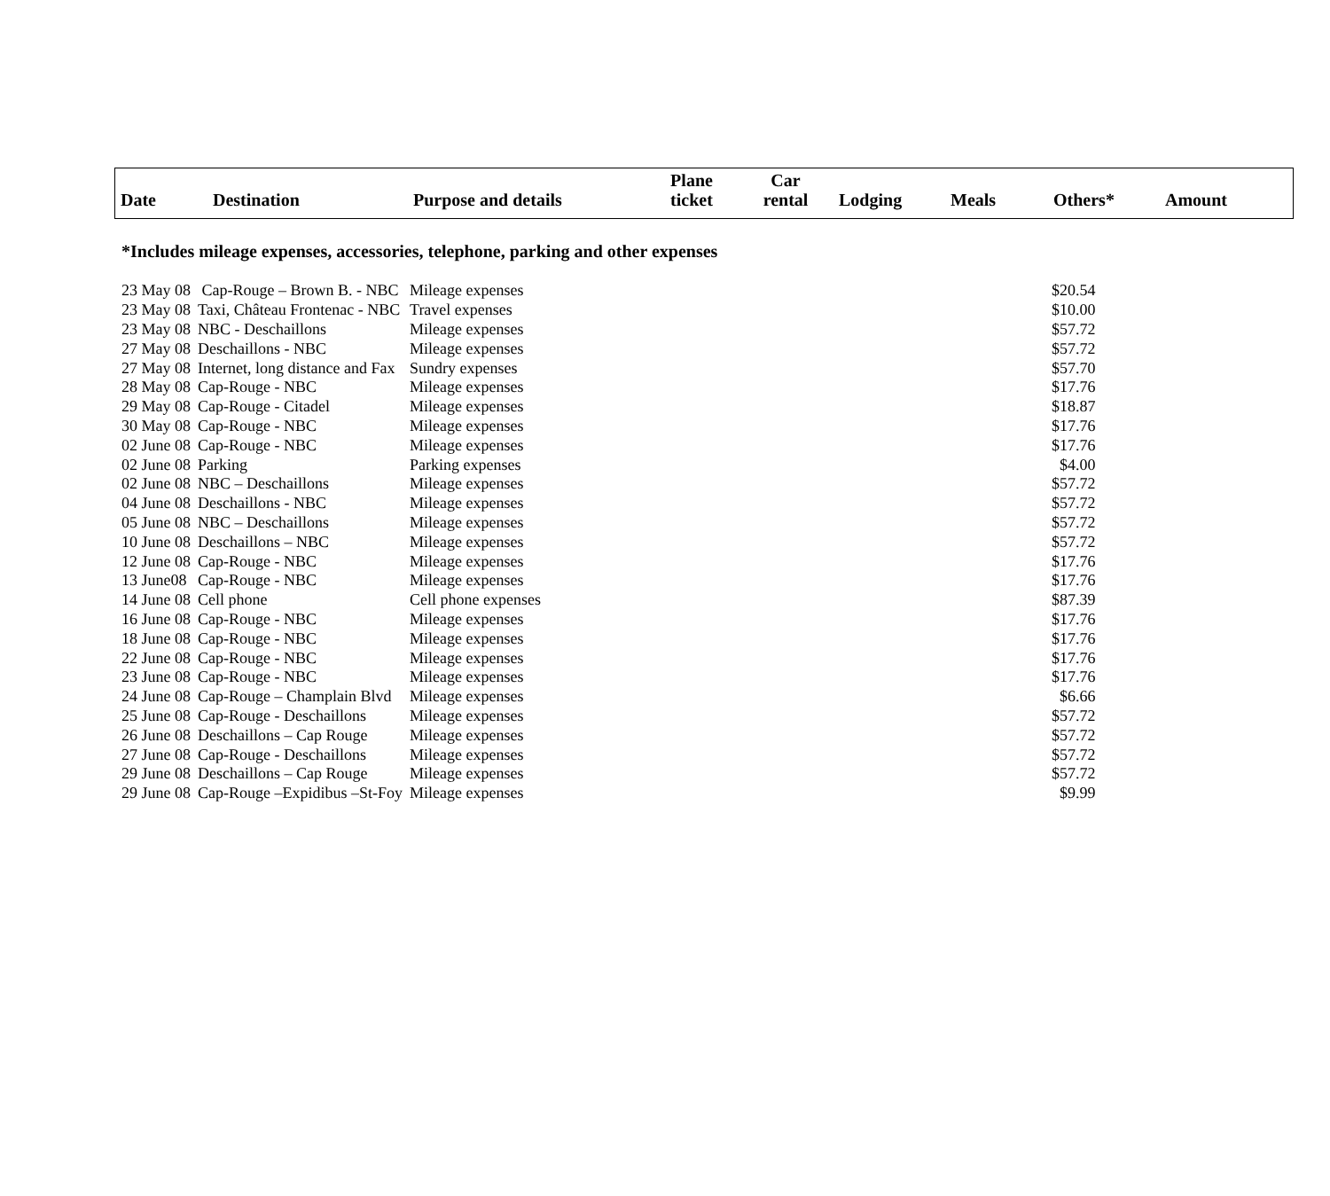| Date | Destination | Purpose and details | Plane ticket | Car rental | Lodging | Meals | Others* | Amount |
| --- | --- | --- | --- | --- | --- | --- | --- | --- |
*Includes mileage expenses, accessories, telephone, parking and other expenses
| 23 May 08 | Cap-Rouge – Brown B. - NBC | Mileage expenses | | $20.54 |
| 23 May 08 | Taxi, Château Frontenac - NBC | Travel expenses | | $10.00 |
| 23 May 08 | NBC - Deschaillons | Mileage expenses | | $57.72 |
| 27 May 08 | Deschaillons - NBC | Mileage expenses | | $57.72 |
| 27 May 08 | Internet, long distance and Fax | Sundry expenses | | $57.70 |
| 28 May 08 | Cap-Rouge - NBC | Mileage expenses | | $17.76 |
| 29 May 08 | Cap-Rouge - Citadel | Mileage expenses | | $18.87 |
| 30 May 08 | Cap-Rouge - NBC | Mileage expenses | | $17.76 |
| 02 June 08 | Cap-Rouge - NBC | Mileage expenses | | $17.76 |
| 02 June 08 | Parking | Parking expenses | | $4.00 |
| 02 June 08 | NBC – Deschaillons | Mileage expenses | | $57.72 |
| 04 June 08 | Deschaillons - NBC | Mileage expenses | | $57.72 |
| 05 June 08 | NBC – Deschaillons | Mileage expenses | | $57.72 |
| 10 June 08 | Deschaillons – NBC | Mileage expenses | | $57.72 |
| 12 June 08 | Cap-Rouge - NBC | Mileage expenses | | $17.76 |
| 13 June08 | Cap-Rouge - NBC | Mileage expenses | | $17.76 |
| 14 June 08 | Cell phone | Cell phone expenses | | $87.39 |
| 16 June 08 | Cap-Rouge - NBC | Mileage expenses | | $17.76 |
| 18 June 08 | Cap-Rouge - NBC | Mileage expenses | | $17.76 |
| 22 June 08 | Cap-Rouge - NBC | Mileage expenses | | $17.76 |
| 23 June 08 | Cap-Rouge - NBC | Mileage expenses | | $17.76 |
| 24 June 08 | Cap-Rouge – Champlain Blvd | Mileage expenses | | $6.66 |
| 25 June 08 | Cap-Rouge - Deschaillons | Mileage expenses | | $57.72 |
| 26 June 08 | Deschaillons – Cap Rouge | Mileage expenses | | $57.72 |
| 27 June 08 | Cap-Rouge - Deschaillons | Mileage expenses | | $57.72 |
| 29 June 08 | Deschaillons – Cap Rouge | Mileage expenses | | $57.72 |
| 29 June 08 | Cap-Rouge –Expidibus –St-Foy | Mileage expenses | | $9.99 |